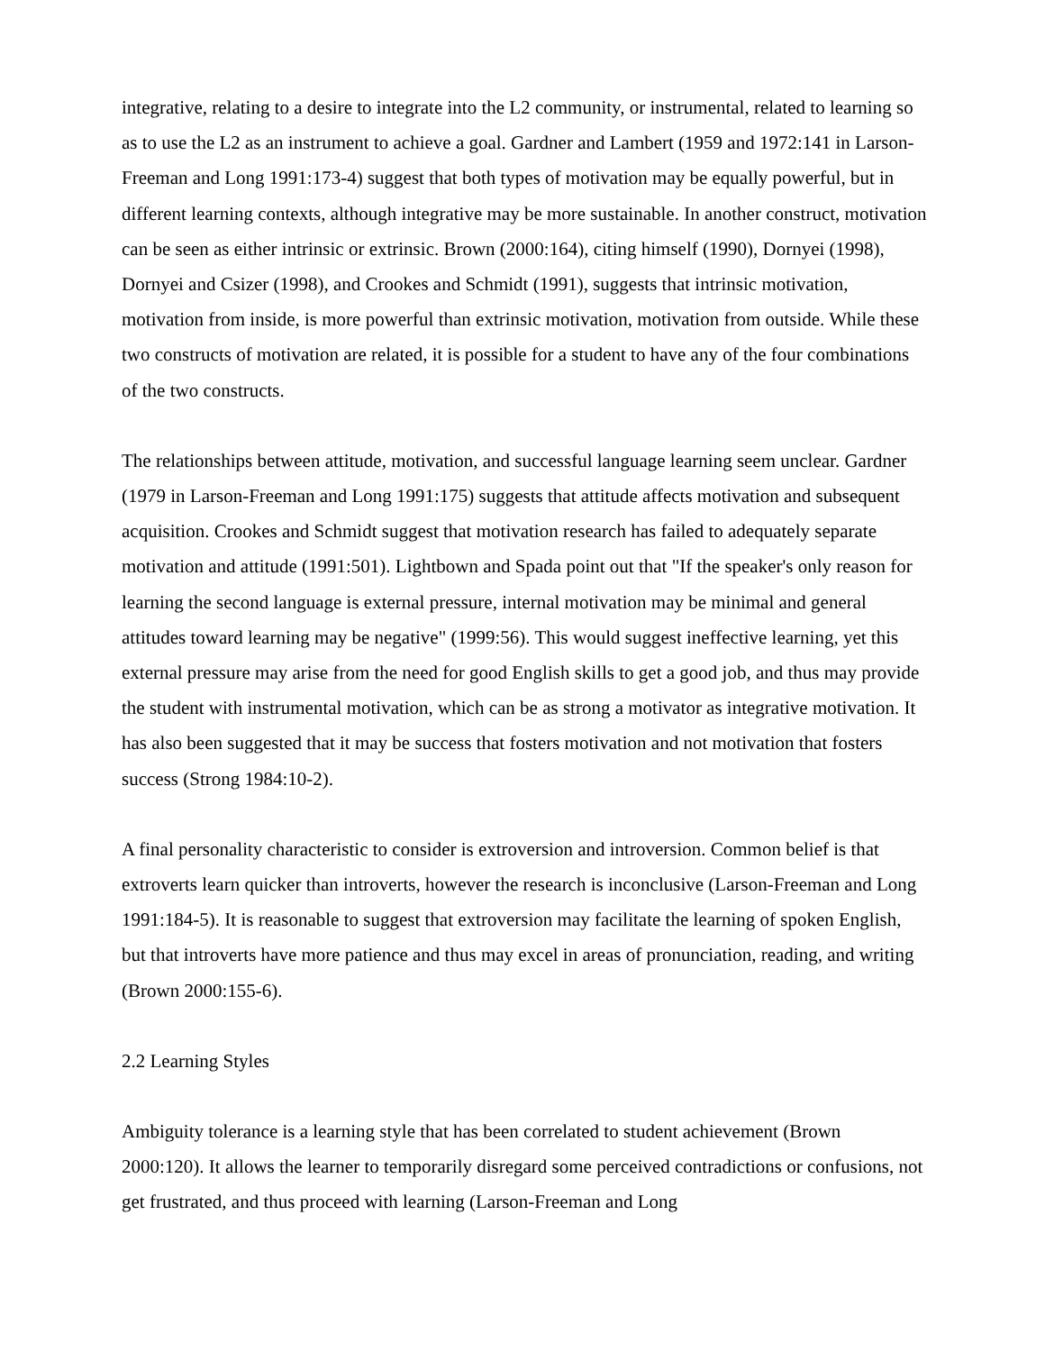integrative, relating to a desire to integrate into the L2 community, or instrumental, related to learning so as to use the L2 as an instrument to achieve a goal. Gardner and Lambert (1959 and 1972:141 in Larson-Freeman and Long 1991:173-4) suggest that both types of motivation may be equally powerful, but in different learning contexts, although integrative may be more sustainable. In another construct, motivation can be seen as either intrinsic or extrinsic. Brown (2000:164), citing himself (1990), Dornyei (1998), Dornyei and Csizer (1998), and Crookes and Schmidt (1991), suggests that intrinsic motivation, motivation from inside, is more powerful than extrinsic motivation, motivation from outside. While these two constructs of motivation are related, it is possible for a student to have any of the four combinations of the two constructs.
The relationships between attitude, motivation, and successful language learning seem unclear. Gardner (1979 in Larson-Freeman and Long 1991:175) suggests that attitude affects motivation and subsequent acquisition. Crookes and Schmidt suggest that motivation research has failed to adequately separate motivation and attitude (1991:501). Lightbown and Spada point out that "If the speaker's only reason for learning the second language is external pressure, internal motivation may be minimal and general attitudes toward learning may be negative" (1999:56). This would suggest ineffective learning, yet this external pressure may arise from the need for good English skills to get a good job, and thus may provide the student with instrumental motivation, which can be as strong a motivator as integrative motivation. It has also been suggested that it may be success that fosters motivation and not motivation that fosters success (Strong 1984:10-2).
A final personality characteristic to consider is extroversion and introversion. Common belief is that extroverts learn quicker than introverts, however the research is inconclusive (Larson-Freeman and Long 1991:184-5). It is reasonable to suggest that extroversion may facilitate the learning of spoken English, but that introverts have more patience and thus may excel in areas of pronunciation, reading, and writing (Brown 2000:155-6).
2.2 Learning Styles
Ambiguity tolerance is a learning style that has been correlated to student achievement (Brown 2000:120). It allows the learner to temporarily disregard some perceived contradictions or confusions, not get frustrated, and thus proceed with learning (Larson-Freeman and Long